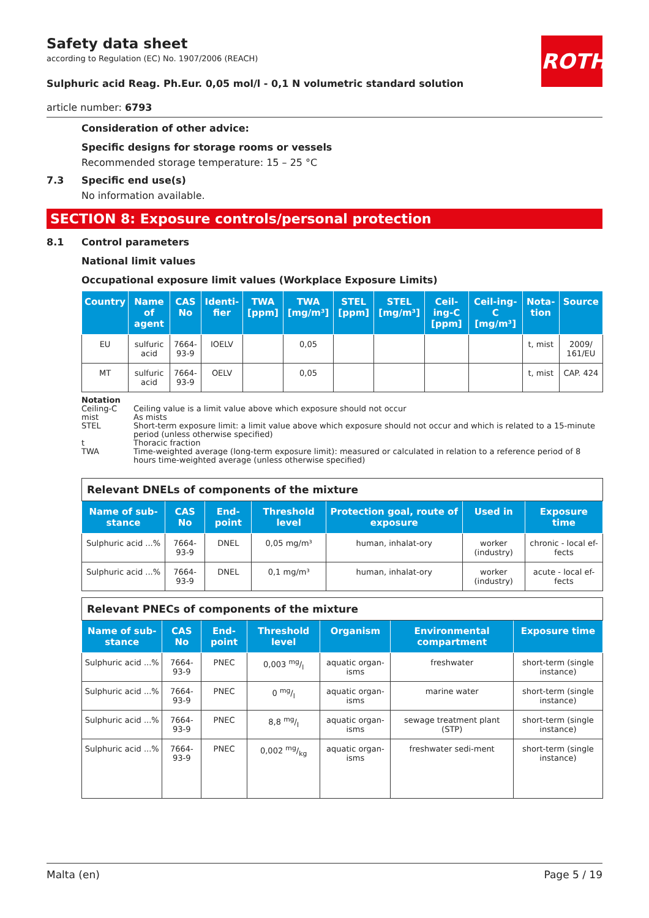ROTH
Safety data sheet
according to Regulation (EC) No. 1907/2006 (REACH)
Sulphuric acid Reag. Ph.Eur. 0,05 mol/l - 0,1 N volumetric standard solution
article number: 6793
Consideration of other advice:
Specific designs for storage rooms or vessels
Recommended storage temperature: 15 – 25 °C
7.3 Specific end use(s)
No information available.
SECTION 8: Exposure controls/personal protection
8.1 Control parameters
National limit values
Occupational exposure limit values (Workplace Exposure Limits)
| Country | Name of agent | CAS No | Identi-fier | TWA [ppm] | TWA [mg/m³] | STEL [ppm] | STEL [mg/m³] | Ceil-ing-C [ppm] | Ceil-ing-C [mg/m³] | Nota-tion | Source |
| --- | --- | --- | --- | --- | --- | --- | --- | --- | --- | --- | --- |
| EU | sulfuric acid | 7664-93-9 | IOELV | | 0,05 | | | | | t, mist | 2009/ 161/EU |
| MT | sulfuric acid | 7664-93-9 | OELV | | 0,05 | | | | | t, mist | CAP. 424 |
Notation
Ceiling-C Ceiling value is a limit value above which exposure should not occur
mist As mists
STEL Short-term exposure limit: a limit value above which exposure should not occur and which is related to a 15-minute period (unless otherwise specified)
t Thoracic fraction
TWA Time-weighted average (long-term exposure limit): measured or calculated in relation to a reference period of 8 hours time-weighted average (unless otherwise specified)
| Relevant DNELs of components of the mixture | | | | | | |
| Name of sub-stance | CAS No | End-point | Threshold level | Protection goal, route of exposure | Used in | Exposure time |
| Sulphuric acid ...% | 7664-93-9 | DNEL | 0,05 mg/m³ | human, inhalat-ory | worker (industry) | chronic - local ef-fects |
| Sulphuric acid ...% | 7664-93-9 | DNEL | 0,1 mg/m³ | human, inhalat-ory | worker (industry) | acute - local ef-fects |
| Relevant PNECs of components of the mixture | | | | | | |
| Name of sub-stance | CAS No | End-point | Threshold level | Organism | Environmental compartment | Exposure time |
| Sulphuric acid ...% | 7664-93-9 | PNEC | 0,003 mg/l | aquatic organ-isms | freshwater | short-term (single instance) |
| Sulphuric acid ...% | 7664-93-9 | PNEC | 0 mg/l | aquatic organ-isms | marine water | short-term (single instance) |
| Sulphuric acid ...% | 7664-93-9 | PNEC | 8,8 mg/l | aquatic organ-isms | sewage treatment plant (STP) | short-term (single instance) |
| Sulphuric acid ...% | 7664-93-9 | PNEC | 0,002 mg/kg | aquatic organ-isms | freshwater sedi-ment | short-term (single instance) |
Malta (en) Page 5 / 19